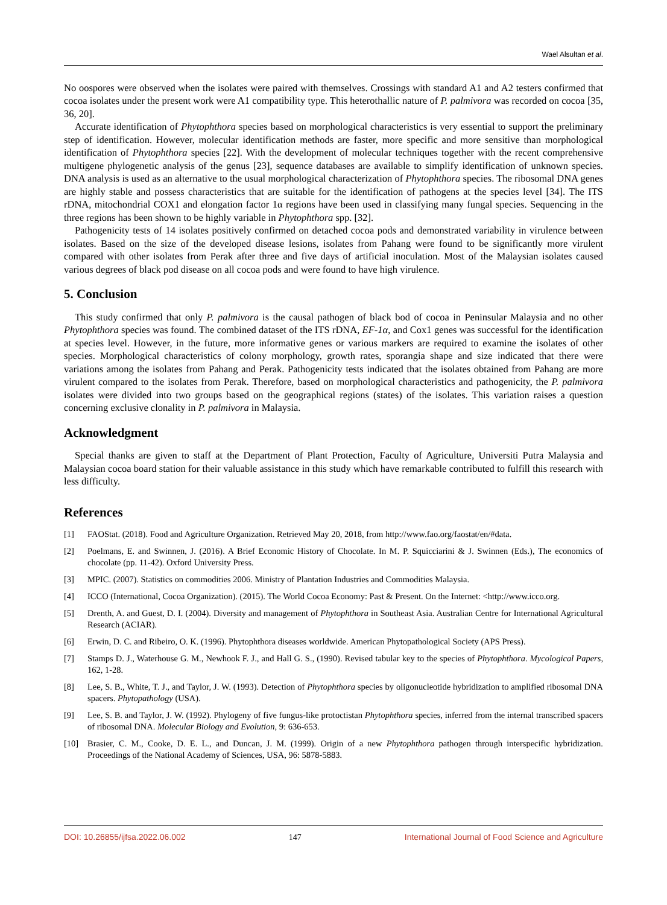Wael Alsultan et al.
No oospores were observed when the isolates were paired with themselves. Crossings with standard A1 and A2 testers confirmed that cocoa isolates under the present work were A1 compatibility type. This heterothallic nature of P. palmivora was recorded on cocoa [35, 36, 20].
Accurate identification of Phytophthora species based on morphological characteristics is very essential to support the preliminary step of identification. However, molecular identification methods are faster, more specific and more sensitive than morphological identification of Phytophthora species [22]. With the development of molecular techniques together with the recent comprehensive multigene phylogenetic analysis of the genus [23], sequence databases are available to simplify identification of unknown species. DNA analysis is used as an alternative to the usual morphological characterization of Phytophthora species. The ribosomal DNA genes are highly stable and possess characteristics that are suitable for the identification of pathogens at the species level [34]. The ITS rDNA, mitochondrial COX1 and elongation factor 1α regions have been used in classifying many fungal species. Sequencing in the three regions has been shown to be highly variable in Phytophthora spp. [32].
Pathogenicity tests of 14 isolates positively confirmed on detached cocoa pods and demonstrated variability in virulence between isolates. Based on the size of the developed disease lesions, isolates from Pahang were found to be significantly more virulent compared with other isolates from Perak after three and five days of artificial inoculation. Most of the Malaysian isolates caused various degrees of black pod disease on all cocoa pods and were found to have high virulence.
5. Conclusion
This study confirmed that only P. palmivora is the causal pathogen of black bod of cocoa in Peninsular Malaysia and no other Phytophthora species was found. The combined dataset of the ITS rDNA, EF-1α, and Cox1 genes was successful for the identification at species level. However, in the future, more informative genes or various markers are required to examine the isolates of other species. Morphological characteristics of colony morphology, growth rates, sporangia shape and size indicated that there were variations among the isolates from Pahang and Perak. Pathogenicity tests indicated that the isolates obtained from Pahang are more virulent compared to the isolates from Perak. Therefore, based on morphological characteristics and pathogenicity, the P. palmivora isolates were divided into two groups based on the geographical regions (states) of the isolates. This variation raises a question concerning exclusive clonality in P. palmivora in Malaysia.
Acknowledgment
Special thanks are given to staff at the Department of Plant Protection, Faculty of Agriculture, Universiti Putra Malaysia and Malaysian cocoa board station for their valuable assistance in this study which have remarkable contributed to fulfill this research with less difficulty.
References
[1] FAOStat. (2018). Food and Agriculture Organization. Retrieved May 20, 2018, from http://www.fao.org/faostat/en/#data.
[2] Poelmans, E. and Swinnen, J. (2016). A Brief Economic History of Chocolate. In M. P. Squicciarini & J. Swinnen (Eds.), The economics of chocolate (pp. 11-42). Oxford University Press.
[3] MPIC. (2007). Statistics on commodities 2006. Ministry of Plantation Industries and Commodities Malaysia.
[4] ICCO (International, Cocoa Organization). (2015). The World Cocoa Economy: Past & Present. On the Internet: <http://www.icco.org.
[5] Drenth, A. and Guest, D. I. (2004). Diversity and management of Phytophthora in Southeast Asia. Australian Centre for International Agricultural Research (ACIAR).
[6] Erwin, D. C. and Ribeiro, O. K. (1996). Phytophthora diseases worldwide. American Phytopathological Society (APS Press).
[7] Stamps D. J., Waterhouse G. M., Newhook F. J., and Hall G. S., (1990). Revised tabular key to the species of Phytophthora. Mycological Papers, 162, 1-28.
[8] Lee, S. B., White, T. J., and Taylor, J. W. (1993). Detection of Phytophthora species by oligonucleotide hybridization to amplified ribosomal DNA spacers. Phytopathology (USA).
[9] Lee, S. B. and Taylor, J. W. (1992). Phylogeny of five fungus-like protoctistan Phytophthora species, inferred from the internal transcribed spacers of ribosomal DNA. Molecular Biology and Evolution, 9: 636-653.
[10] Brasier, C. M., Cooke, D. E. L., and Duncan, J. M. (1999). Origin of a new Phytophthora pathogen through interspecific hybridization. Proceedings of the National Academy of Sciences, USA, 96: 5878-5883.
DOI: 10.26855/ijfsa.2022.06.002 147 International Journal of Food Science and Agriculture